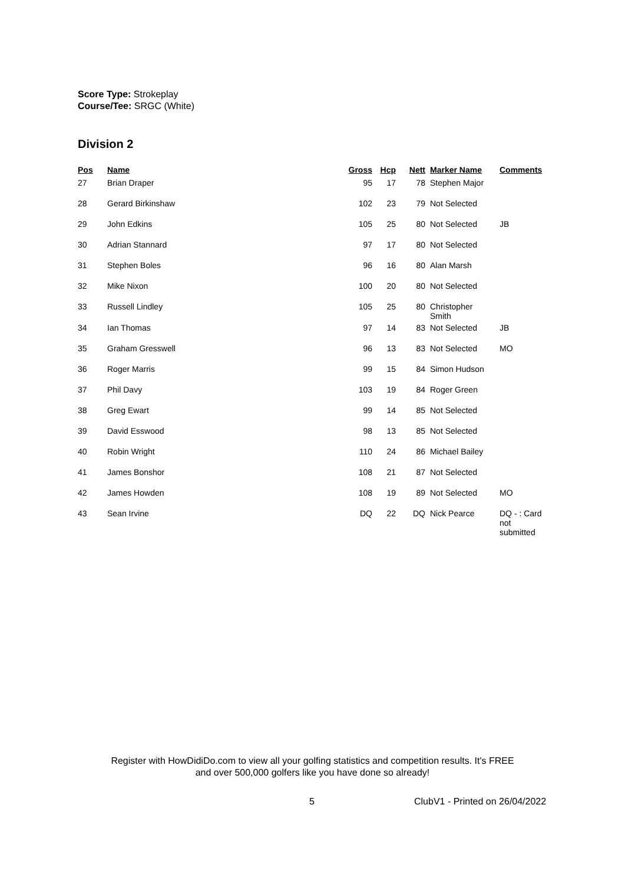Score Type: Strokeplay
Course/Tee: SRGC (White)
Division 2
| Pos | Name | Gross | Hcp | Nett | Marker Name | Comments |
| --- | --- | --- | --- | --- | --- | --- |
| 27 | Brian Draper | 95 | 17 | 78 | Stephen Major | |
| 28 | Gerard Birkinshaw | 102 | 23 | 79 | Not Selected | |
| 29 | John Edkins | 105 | 25 | 80 | Not Selected | JB |
| 30 | Adrian Stannard | 97 | 17 | 80 | Not Selected | |
| 31 | Stephen Boles | 96 | 16 | 80 | Alan Marsh | |
| 32 | Mike Nixon | 100 | 20 | 80 | Not Selected | |
| 33 | Russell Lindley | 105 | 25 | 80 | Christopher Smith | |
| 34 | Ian Thomas | 97 | 14 | 83 | Not Selected | JB |
| 35 | Graham Gresswell | 96 | 13 | 83 | Not Selected | MO |
| 36 | Roger Marris | 99 | 15 | 84 | Simon Hudson | |
| 37 | Phil Davy | 103 | 19 | 84 | Roger Green | |
| 38 | Greg Ewart | 99 | 14 | 85 | Not Selected | |
| 39 | David Esswood | 98 | 13 | 85 | Not Selected | |
| 40 | Robin Wright | 110 | 24 | 86 | Michael Bailey | |
| 41 | James Bonshor | 108 | 21 | 87 | Not Selected | |
| 42 | James Howden | 108 | 19 | 89 | Not Selected | MO |
| 43 | Sean Irvine | DQ | 22 | DQ | Nick Pearce | DQ - : Card not submitted |
Register with HowDidiDo.com to view all your golfing statistics and competition results. It's FREE
and over 500,000 golfers like you have done so already!
5 ClubV1 - Printed on 26/04/2022